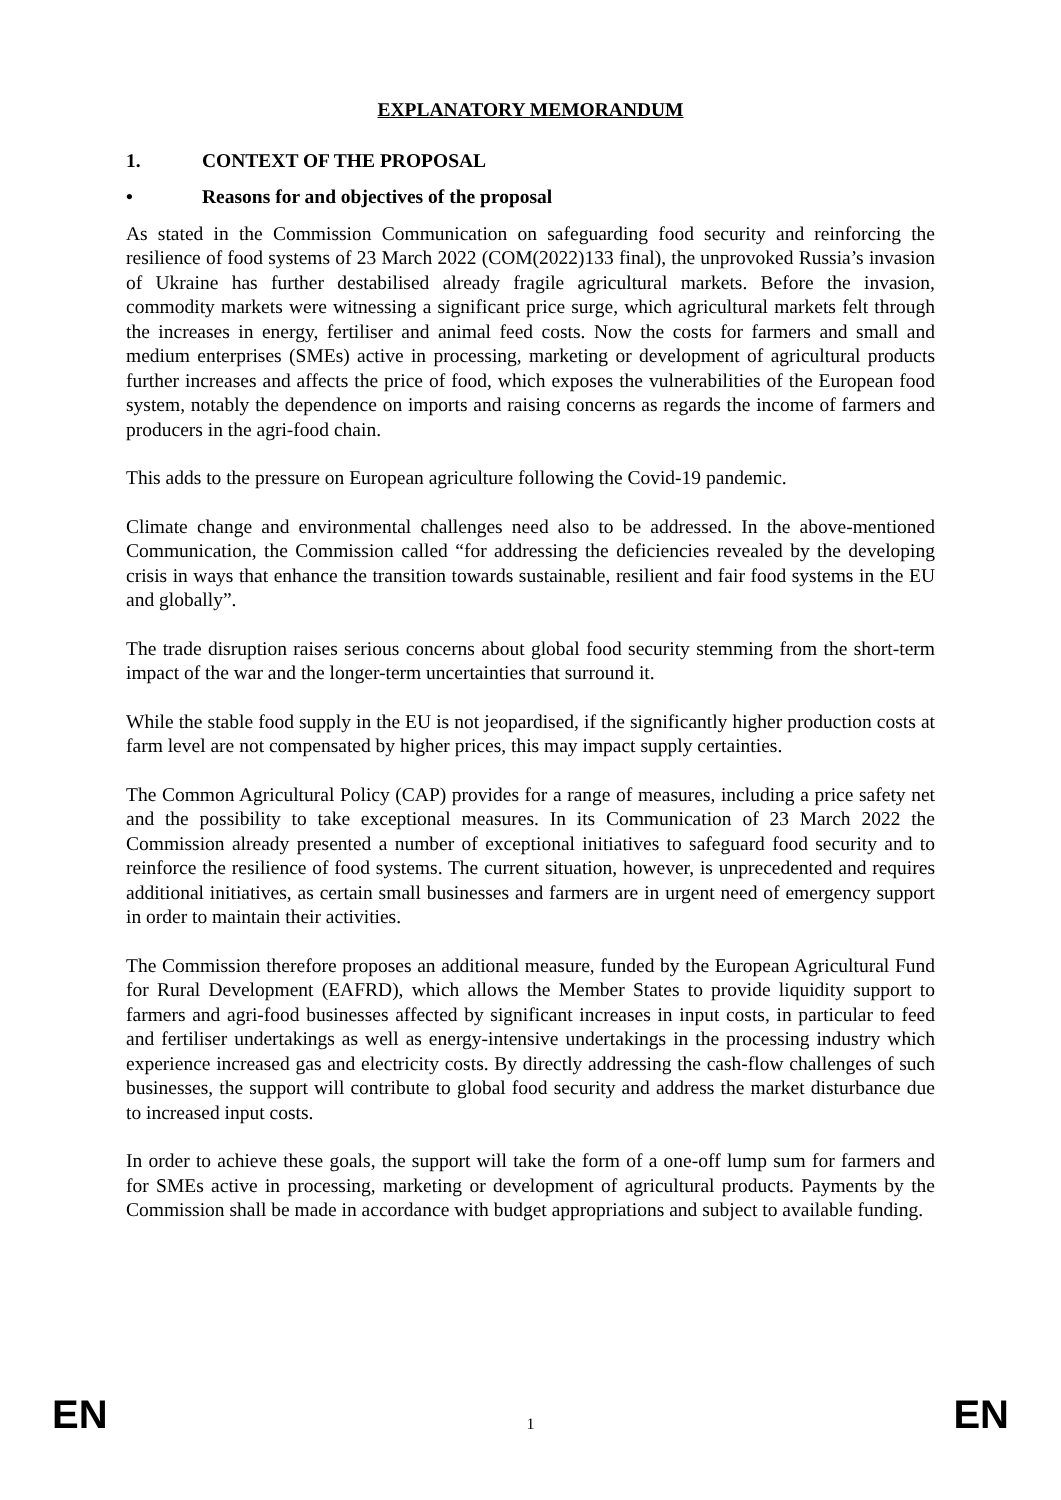EXPLANATORY MEMORANDUM
1. CONTEXT OF THE PROPOSAL
• Reasons for and objectives of the proposal
As stated in the Commission Communication on safeguarding food security and reinforcing the resilience of food systems of 23 March 2022 (COM(2022)133 final), the unprovoked Russia’s invasion of Ukraine has further destabilised already fragile agricultural markets. Before the invasion, commodity markets were witnessing a significant price surge, which agricultural markets felt through the increases in energy, fertiliser and animal feed costs. Now the costs for farmers and small and medium enterprises (SMEs) active in processing, marketing or development of agricultural products further increases and affects the price of food, which exposes the vulnerabilities of the European food system, notably the dependence on imports and raising concerns as regards the income of farmers and producers in the agri-food chain.
This adds to the pressure on European agriculture following the Covid-19 pandemic.
Climate change and environmental challenges need also to be addressed. In the above-mentioned Communication, the Commission called “for addressing the deficiencies revealed by the developing crisis in ways that enhance the transition towards sustainable, resilient and fair food systems in the EU and globally”.
The trade disruption raises serious concerns about global food security stemming from the short-term impact of the war and the longer-term uncertainties that surround it.
While the stable food supply in the EU is not jeopardised, if the significantly higher production costs at farm level are not compensated by higher prices, this may impact supply certainties.
The Common Agricultural Policy (CAP) provides for a range of measures, including a price safety net and the possibility to take exceptional measures. In its Communication of 23 March 2022 the Commission already presented a number of exceptional initiatives to safeguard food security and to reinforce the resilience of food systems. The current situation, however, is unprecedented and requires additional initiatives, as certain small businesses and farmers are in urgent need of emergency support in order to maintain their activities.
The Commission therefore proposes an additional measure, funded by the European Agricultural Fund for Rural Development (EAFRD), which allows the Member States to provide liquidity support to farmers and agri-food businesses affected by significant increases in input costs, in particular to feed and fertiliser undertakings as well as energy-intensive undertakings in the processing industry which experience increased gas and electricity costs. By directly addressing the cash-flow challenges of such businesses, the support will contribute to global food security and address the market disturbance due to increased input costs.
In order to achieve these goals, the support will take the form of a one-off lump sum for farmers and for SMEs active in processing, marketing or development of agricultural products. Payments by the Commission shall be made in accordance with budget appropriations and subject to available funding.
EN 1 EN